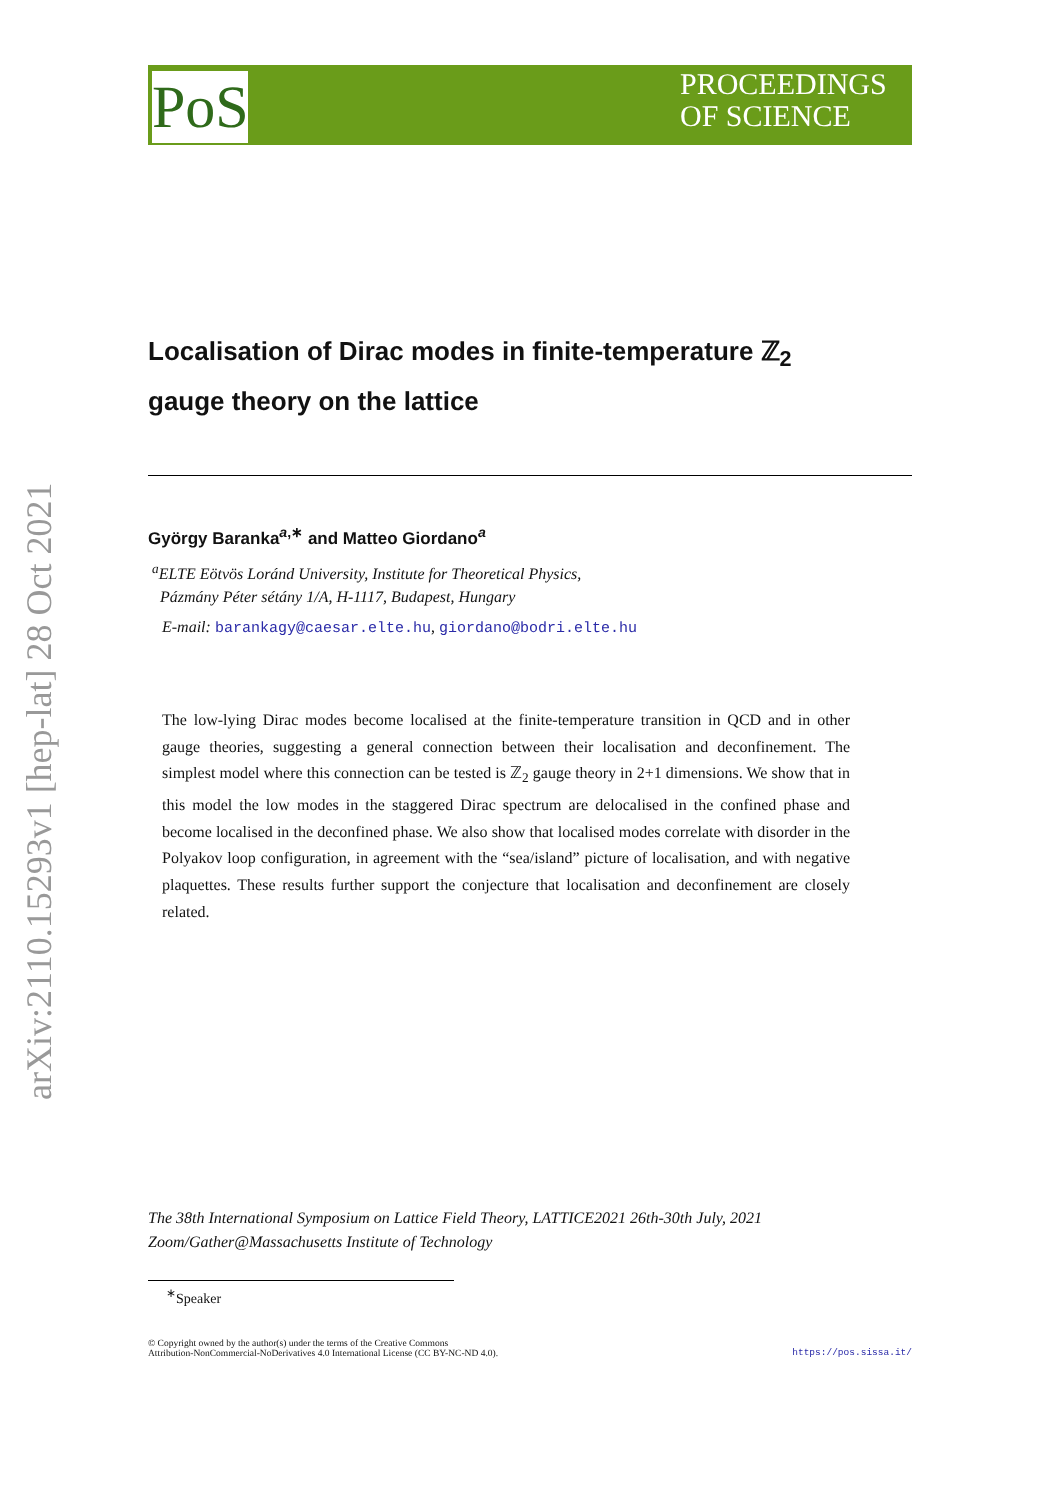PoS
PROCEEDINGS
OF SCIENCE
arXiv:2110.15293v1 [hep-lat] 28 Oct 2021
Localisation of Dirac modes in finite-temperature ℤ<sub>2</sub>
gauge theory on the lattice
György Baranka<sup>a,∗</sup> and Matteo Giordano<sup>a</sup>
<sup>a</sup> ELTE Eötvös Loránd University, Institute for Theoretical Physics,
Pázmány Péter sétány 1/A, H-1117, Budapest, Hungary
E-mail: barankagy@caesar.elte.hu, giordano@bodri.elte.hu
The low-lying Dirac modes become localised at the finite-temperature transition in QCD and in other gauge theories, suggesting a general connection between their localisation and deconfinement. The simplest model where this connection can be tested is ℤ<sub>2</sub> gauge theory in 2+1 dimensions. We show that in this model the low modes in the staggered Dirac spectrum are delocalised in the confined phase and become localised in the deconfined phase. We also show that localised modes correlate with disorder in the Polyakov loop configuration, in agreement with the “sea/island” picture of localisation, and with negative plaquettes. These results further support the conjecture that localisation and deconfinement are closely related.
The 38th International Symposium on Lattice Field Theory, LATTICE2021 26th-30th July, 2021
Zoom/Gather@Massachusetts Institute of Technology
<sup>∗</sup>Speaker
© Copyright owned by the author(s) under the terms of the Creative Commons
Attribution-NonCommercial-NoDerivatives 4.0 International License (CC BY-NC-ND 4.0).
https://pos.sissa.it/